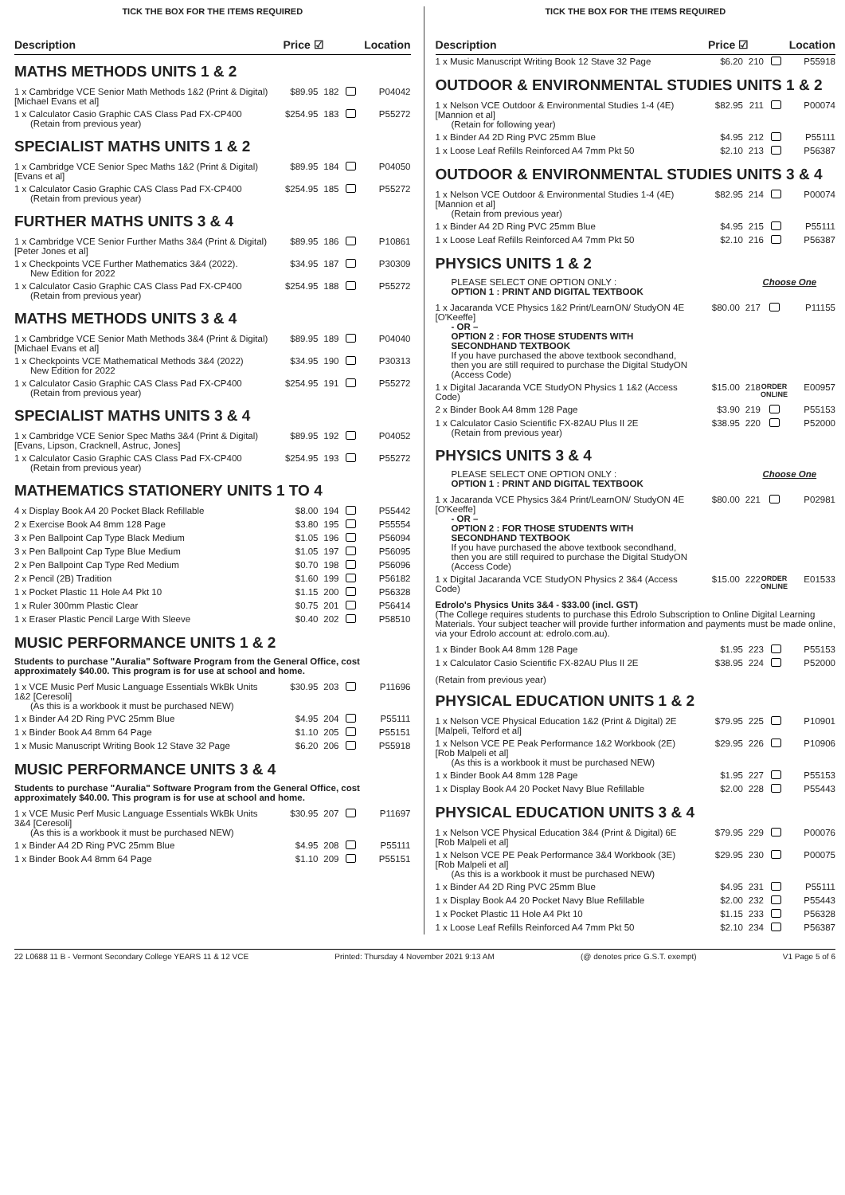TICK THE BOX FOR THE ITEMS REQUIRED
Description Price ☑ Location
MATHS METHODS UNITS 1 & 2
| 1 x Cambridge VCE Senior Math Methods 1&2 (Print & Digital) [Michael Evans et al] | $89.95 | 182 | | P04042 |
| 1 x Calculator Casio Graphic CAS Class Pad FX-CP400 (Retain from previous year) | $254.95 | 183 | | P55272 |
SPECIALIST MATHS UNITS 1 & 2
| 1 x Cambridge VCE Senior Spec Maths 1&2 (Print & Digital) [Evans et al] | $89.95 | 184 | | P04050 |
| 1 x Calculator Casio Graphic CAS Class Pad FX-CP400 (Retain from previous year) | $254.95 | 185 | | P55272 |
FURTHER MATHS UNITS 3 & 4
| 1 x Cambridge VCE Senior Further Maths 3&4 (Print & Digital) [Peter Jones et al] | $89.95 | 186 | | P10861 |
| 1 x Checkpoints VCE Further Mathematics 3&4 (2022). New Edition for 2022 | $34.95 | 187 | | P30309 |
| 1 x Calculator Casio Graphic CAS Class Pad FX-CP400 (Retain from previous year) | $254.95 | 188 | | P55272 |
MATHS METHODS UNITS 3 & 4
| 1 x Cambridge VCE Senior Math Methods 3&4 (Print & Digital) [Michael Evans et al] | $89.95 | 189 | | P04040 |
| 1 x Checkpoints VCE Mathematical Methods 3&4 (2022) New Edition for 2022 | $34.95 | 190 | | P30313 |
| 1 x Calculator Casio Graphic CAS Class Pad FX-CP400 (Retain from previous year) | $254.95 | 191 | | P55272 |
SPECIALIST MATHS UNITS 3 & 4
| 1 x Cambridge VCE Senior Spec Maths 3&4 (Print & Digital) [Evans, Lipson, Cracknell, Astruc, Jones] | $89.95 | 192 | | P04052 |
| 1 x Calculator Casio Graphic CAS Class Pad FX-CP400 (Retain from previous year) | $254.95 | 193 | | P55272 |
MATHEMATICS STATIONERY UNITS 1 TO 4
| 4 x Display Book A4 20 Pocket Black Refillable | $8.00 | 194 | | P55442 |
| 2 x Exercise Book A4 8mm 128 Page | $3.80 | 195 | | P55554 |
| 3 x Pen Ballpoint Cap Type Black Medium | $1.05 | 196 | | P56094 |
| 3 x Pen Ballpoint Cap Type Blue Medium | $1.05 | 197 | | P56095 |
| 2 x Pen Ballpoint Cap Type Red Medium | $0.70 | 198 | | P56096 |
| 2 x Pencil (2B) Tradition | $1.60 | 199 | | P56182 |
| 1 x Pocket Plastic 11 Hole A4 Pkt 10 | $1.15 | 200 | | P56328 |
| 1 x Ruler 300mm Plastic Clear | $0.75 | 201 | | P56414 |
| 1 x Eraser Plastic Pencil Large With Sleeve | $0.40 | 202 | | P58510 |
MUSIC PERFORMANCE UNITS 1 & 2
Students to purchase "Auralia" Software Program from the General Office, cost approximately $40.00. This program is for use at school and home.
| 1 x VCE Music Perf Music Language Essentials WkBk Units 1&2 [Ceresoli] (As this is a workbook it must be purchased NEW) | $30.95 | 203 | | P11696 |
| 1 x Binder A4 2D Ring PVC 25mm Blue | $4.95 | 204 | | P55111 |
| 1 x Binder Book A4 8mm 64 Page | $1.10 | 205 | | P55151 |
| 1 x Music Manuscript Writing Book 12 Stave 32 Page | $6.20 | 206 | | P55918 |
MUSIC PERFORMANCE UNITS 3 & 4
Students to purchase "Auralia" Software Program from the General Office, cost approximately $40.00. This program is for use at school and home.
| 1 x VCE Music Perf Music Language Essentials WkBk Units 3&4 [Ceresoli] (As this is a workbook it must be purchased NEW) | $30.95 | 207 | | P11697 |
| 1 x Binder A4 2D Ring PVC 25mm Blue | $4.95 | 208 | | P55111 |
| 1 x Binder Book A4 8mm 64 Page | $1.10 | 209 | | P55151 |
TICK THE BOX FOR THE ITEMS REQUIRED
Description Price ☑ Location
| 1 x Music Manuscript Writing Book 12 Stave 32 Page | $6.20 | 210 | | P55918 |
OUTDOOR & ENVIRONMENTAL STUDIES UNITS 1 & 2
| 1 x Nelson VCE Outdoor & Environmental Studies 1-4 (4E) [Mannion et al] (Retain for following year) | $82.95 | 211 | | P00074 |
| 1 x Binder A4 2D Ring PVC 25mm Blue | $4.95 | 212 | | P55111 |
| 1 x Loose Leaf Refills Reinforced A4 7mm Pkt 50 | $2.10 | 213 | | P56387 |
OUTDOOR & ENVIRONMENTAL STUDIES UNITS 3 & 4
| 1 x Nelson VCE Outdoor & Environmental Studies 1-4 (4E) [Mannion et al] (Retain from previous year) | $82.95 | 214 | | P00074 |
| 1 x Binder A4 2D Ring PVC 25mm Blue | $4.95 | 215 | | P55111 |
| 1 x Loose Leaf Refills Reinforced A4 7mm Pkt 50 | $2.10 | 216 | | P56387 |
PHYSICS UNITS 1 & 2
PLEASE SELECT ONE OPTION ONLY : Choose One
OPTION 1 : PRINT AND DIGITAL TEXTBOOK
| 1 x Jacaranda VCE Physics 1&2 Print/LearnON/ StudyON 4E [O'Keeffe] - OR – OPTION 2 : FOR THOSE STUDENTS WITH SECONDHAND TEXTBOOK If you have purchased the above textbook secondhand, then you are still required to purchase the Digital StudyON (Access Code) | $80.00 | 217 | | P11155 |
| 1 x Digital Jacaranda VCE StudyON Physics 1 1&2 (Access Code) | $15.00 | 218 | ORDER ONLINE | E00957 |
| 2 x Binder Book A4 8mm 128 Page | $3.90 | 219 | | P55153 |
| 1 x Calculator Casio Scientific FX-82AU Plus II 2E (Retain from previous year) | $38.95 | 220 | | P52000 |
PHYSICS UNITS 3 & 4
PLEASE SELECT ONE OPTION ONLY : Choose One
OPTION 1 : PRINT AND DIGITAL TEXTBOOK
| 1 x Jacaranda VCE Physics 3&4 Print/LearnON/ StudyON 4E [O'Keeffe] - OR – OPTION 2 : FOR THOSE STUDENTS WITH SECONDHAND TEXTBOOK If you have purchased the above textbook secondhand, then you are still required to purchase the Digital StudyON (Access Code) | $80.00 | 221 | | P02981 |
| 1 x Digital Jacaranda VCE StudyON Physics 2 3&4 (Access Code) | $15.00 | 222 | ORDER ONLINE | E01533 |
Edrolo's Physics Units 3&4 - $33.00 (incl. GST)
(The College requires students to purchase this Edrolo Subscription to Online Digital Learning Materials. Your subject teacher will provide further information and payments must be made online, via your Edrolo account at: edrolo.com.au).
| 1 x Binder Book A4 8mm 128 Page | $1.95 | 223 | | P55153 |
| 1 x Calculator Casio Scientific FX-82AU Plus II 2E | $38.95 | 224 | | P52000 |
(Retain from previous year)
PHYSICAL EDUCATION UNITS 1 & 2
| 1 x Nelson VCE Physical Education 1&2 (Print & Digital) 2E [Malpeli, Telford et al] | $79.95 | 225 | | P10901 |
| 1 x Nelson VCE PE Peak Performance 1&2 Workbook (2E) [Rob Malpeli et al] (As this is a workbook it must be purchased NEW) | $29.95 | 226 | | P10906 |
| 1 x Binder Book A4 8mm 128 Page | $1.95 | 227 | | P55153 |
| 1 x Display Book A4 20 Pocket Navy Blue Refillable | $2.00 | 228 | | P55443 |
PHYSICAL EDUCATION UNITS 3 & 4
| 1 x Nelson VCE Physical Education 3&4 (Print & Digital) 6E [Rob Malpeli et al] | $79.95 | 229 | | P00076 |
| 1 x Nelson VCE PE Peak Performance 3&4 Workbook (3E) [Rob Malpeli et al] (As this is a workbook it must be purchased NEW) | $29.95 | 230 | | P00075 |
| 1 x Binder A4 2D Ring PVC 25mm Blue | $4.95 | 231 | | P55111 |
| 1 x Display Book A4 20 Pocket Navy Blue Refillable | $2.00 | 232 | | P55443 |
| 1 x Pocket Plastic 11 Hole A4 Pkt 10 | $1.15 | 233 | | P56328 |
| 1 x Loose Leaf Refills Reinforced A4 7mm Pkt 50 | $2.10 | 234 | | P56387 |
22 L0688 11 B - Vermont Secondary College YEARS 11 & 12 VCE Printed: Thursday 4 November 2021 9:13 AM (@ denotes price G.S.T. exempt) V1 Page 5 of 6